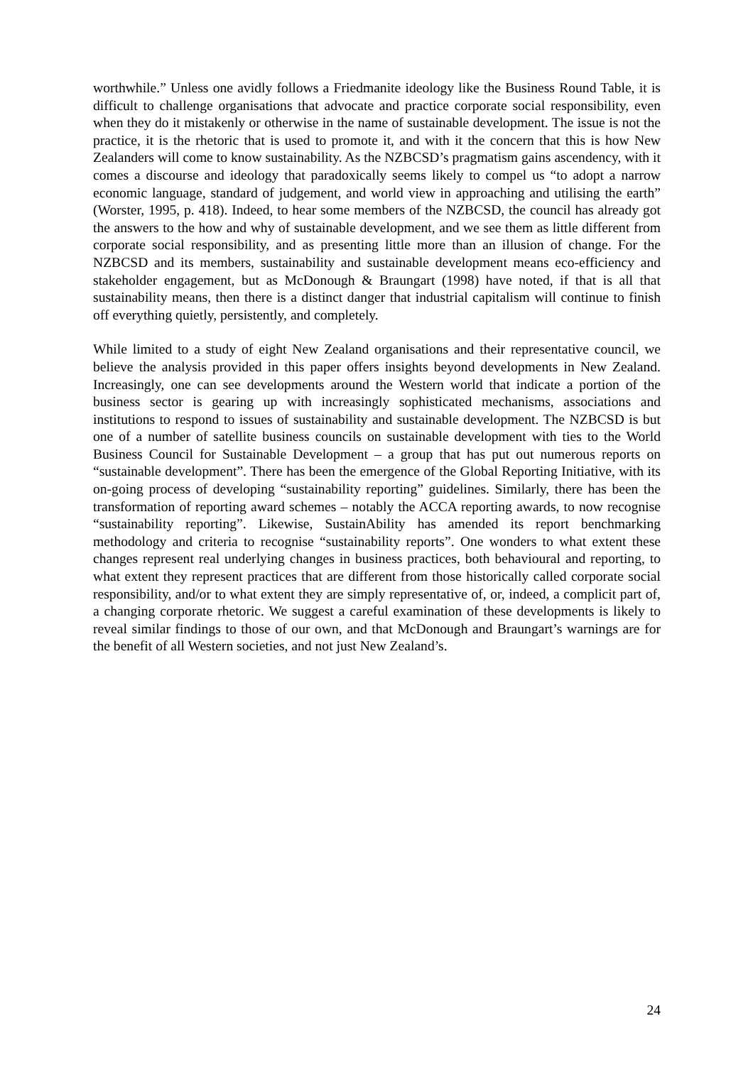worthwhile.” Unless one avidly follows a Friedmanite ideology like the Business Round Table, it is difficult to challenge organisations that advocate and practice corporate social responsibility, even when they do it mistakenly or otherwise in the name of sustainable development. The issue is not the practice, it is the rhetoric that is used to promote it, and with it the concern that this is how New Zealanders will come to know sustainability. As the NZBCSD’s pragmatism gains ascendency, with it comes a discourse and ideology that paradoxically seems likely to compel us “to adopt a narrow economic language, standard of judgement, and world view in approaching and utilising the earth” (Worster, 1995, p. 418). Indeed, to hear some members of the NZBCSD, the council has already got the answers to the how and why of sustainable development, and we see them as little different from corporate social responsibility, and as presenting little more than an illusion of change. For the NZBCSD and its members, sustainability and sustainable development means eco-efficiency and stakeholder engagement, but as McDonough & Braungart (1998) have noted, if that is all that sustainability means, then there is a distinct danger that industrial capitalism will continue to finish off everything quietly, persistently, and completely.
While limited to a study of eight New Zealand organisations and their representative council, we believe the analysis provided in this paper offers insights beyond developments in New Zealand. Increasingly, one can see developments around the Western world that indicate a portion of the business sector is gearing up with increasingly sophisticated mechanisms, associations and institutions to respond to issues of sustainability and sustainable development. The NZBCSD is but one of a number of satellite business councils on sustainable development with ties to the World Business Council for Sustainable Development – a group that has put out numerous reports on “sustainable development”. There has been the emergence of the Global Reporting Initiative, with its on-going process of developing “sustainability reporting” guidelines. Similarly, there has been the transformation of reporting award schemes – notably the ACCA reporting awards, to now recognise “sustainability reporting”. Likewise, SustainAbility has amended its report benchmarking methodology and criteria to recognise “sustainability reports”. One wonders to what extent these changes represent real underlying changes in business practices, both behavioural and reporting, to what extent they represent practices that are different from those historically called corporate social responsibility, and/or to what extent they are simply representative of, or, indeed, a complicit part of, a changing corporate rhetoric. We suggest a careful examination of these developments is likely to reveal similar findings to those of our own, and that McDonough and Braungart’s warnings are for the benefit of all Western societies, and not just New Zealand’s.
24